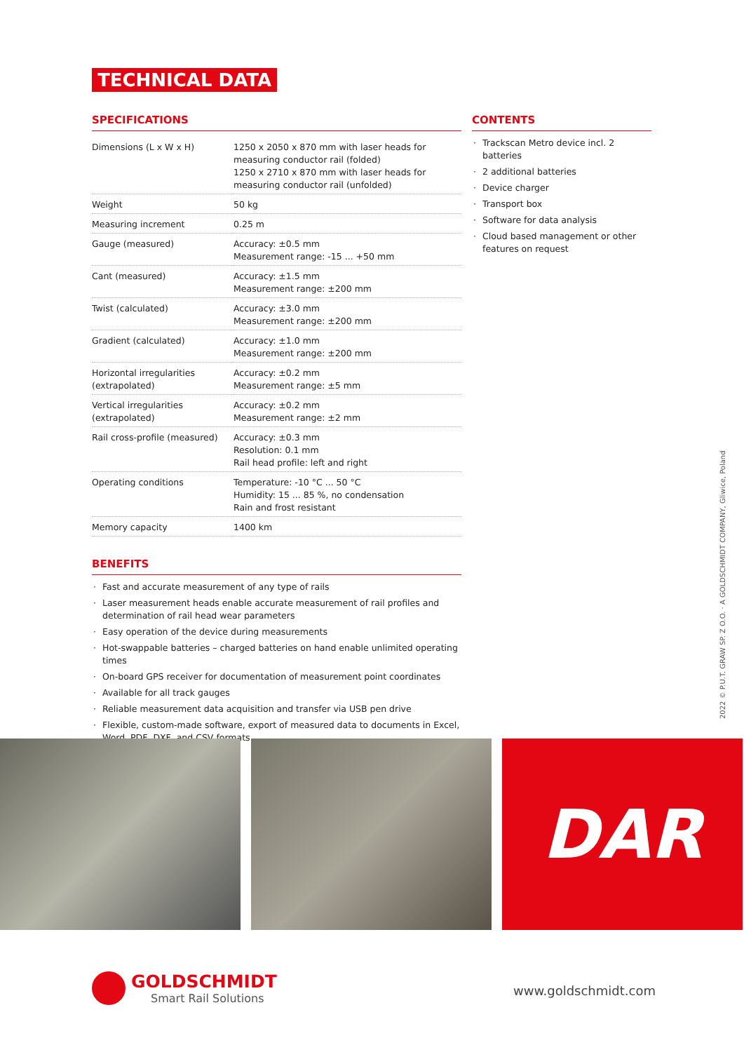TECHNICAL DATA
SPECIFICATIONS
| Dimensions (L x W x H) | 1250 x 2050 x 870 mm with laser heads for measuring conductor rail (folded) 1250 x 2710 x 870 mm with laser heads for measuring conductor rail (unfolded) |
| Weight | 50 kg |
| Measuring increment | 0.25 m |
| Gauge (measured) | Accuracy: ±0.5 mm Measurement range: -15 ... +50 mm |
| Cant (measured) | Accuracy: ±1.5 mm Measurement range: ±200 mm |
| Twist (calculated) | Accuracy: ±3.0 mm Measurement range: ±200 mm |
| Gradient (calculated) | Accuracy: ±1.0 mm Measurement range: ±200 mm |
| Horizontal irregularities (extrapolated) | Accuracy: ±0.2 mm Measurement range: ±5 mm |
| Vertical irregularities (extrapolated) | Accuracy: ±0.2 mm Measurement range: ±2 mm |
| Rail cross-profile (measured) | Accuracy: ±0.3 mm Resolution: 0.1 mm Rail head profile: left and right |
| Operating conditions | Temperature: -10 °C ... 50 °C Humidity: 15 ... 85 %, no condensation Rain and frost resistant |
| Memory capacity | 1400 km |
BENEFITS
Fast and accurate measurement of any type of rails
Laser measurement heads enable accurate measurement of rail profiles and determination of rail head wear parameters
Easy operation of the device during measurements
Hot-swappable batteries – charged batteries on hand enable unlimited operating times
On-board GPS receiver for documentation of measurement point coordinates
Available for all track gauges
Reliable measurement data acquisition and transfer via USB pen drive
Flexible, custom-made software, export of measured data to documents in Excel, Word, PDF, DXF, and CSV formats
CONTENTS
Trackscan Metro device incl. 2 batteries
2 additional batteries
Device charger
Transport box
Software for data analysis
Cloud based management or other features on request
2022 © P.U.T. GRAW SP. Z O.O. · A GOLDSCHMIDT COMPANY, Gliwice, Poland
DAR
GOLDSCHMIDT
Smart Rail Solutions
www.goldschmidt.com